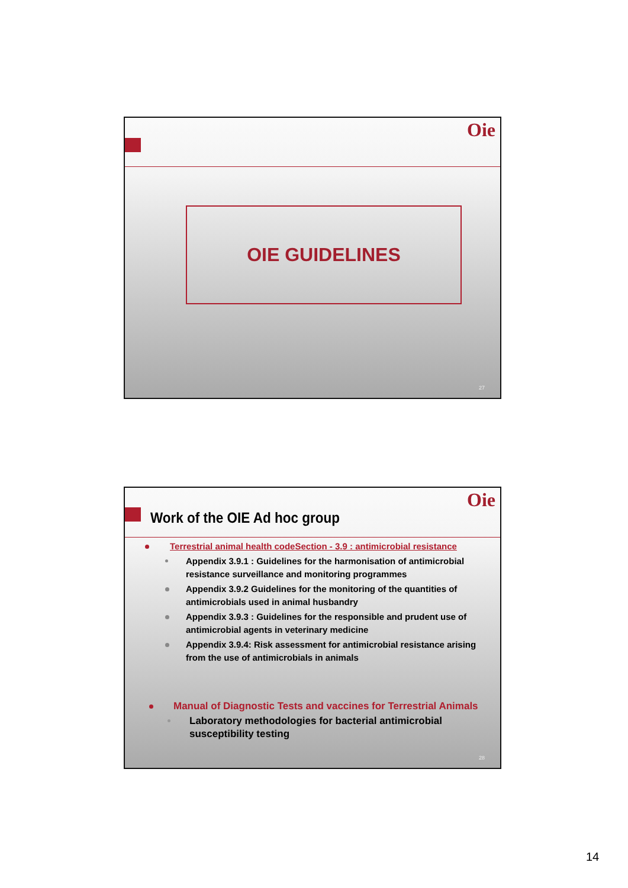Oie
OIE GUIDELINES
27
Oie
Work of the OIE Ad hoc group
Terrestrial animal health codeSection - 3.9 : antimicrobial resistance
Appendix 3.9.1 : Guidelines for the harmonisation of antimicrobial resistance surveillance and monitoring programmes
Appendix 3.9.2 Guidelines for the monitoring of the quantities of antimicrobials used in animal husbandry
Appendix 3.9.3 : Guidelines for the responsible and prudent use of antimicrobial agents in veterinary medicine
Appendix 3.9.4: Risk assessment for antimicrobial resistance arising from the use of antimicrobials in animals
Manual of Diagnostic Tests and vaccines for Terrestrial Animals
Laboratory methodologies for bacterial antimicrobial susceptibility testing
28
14